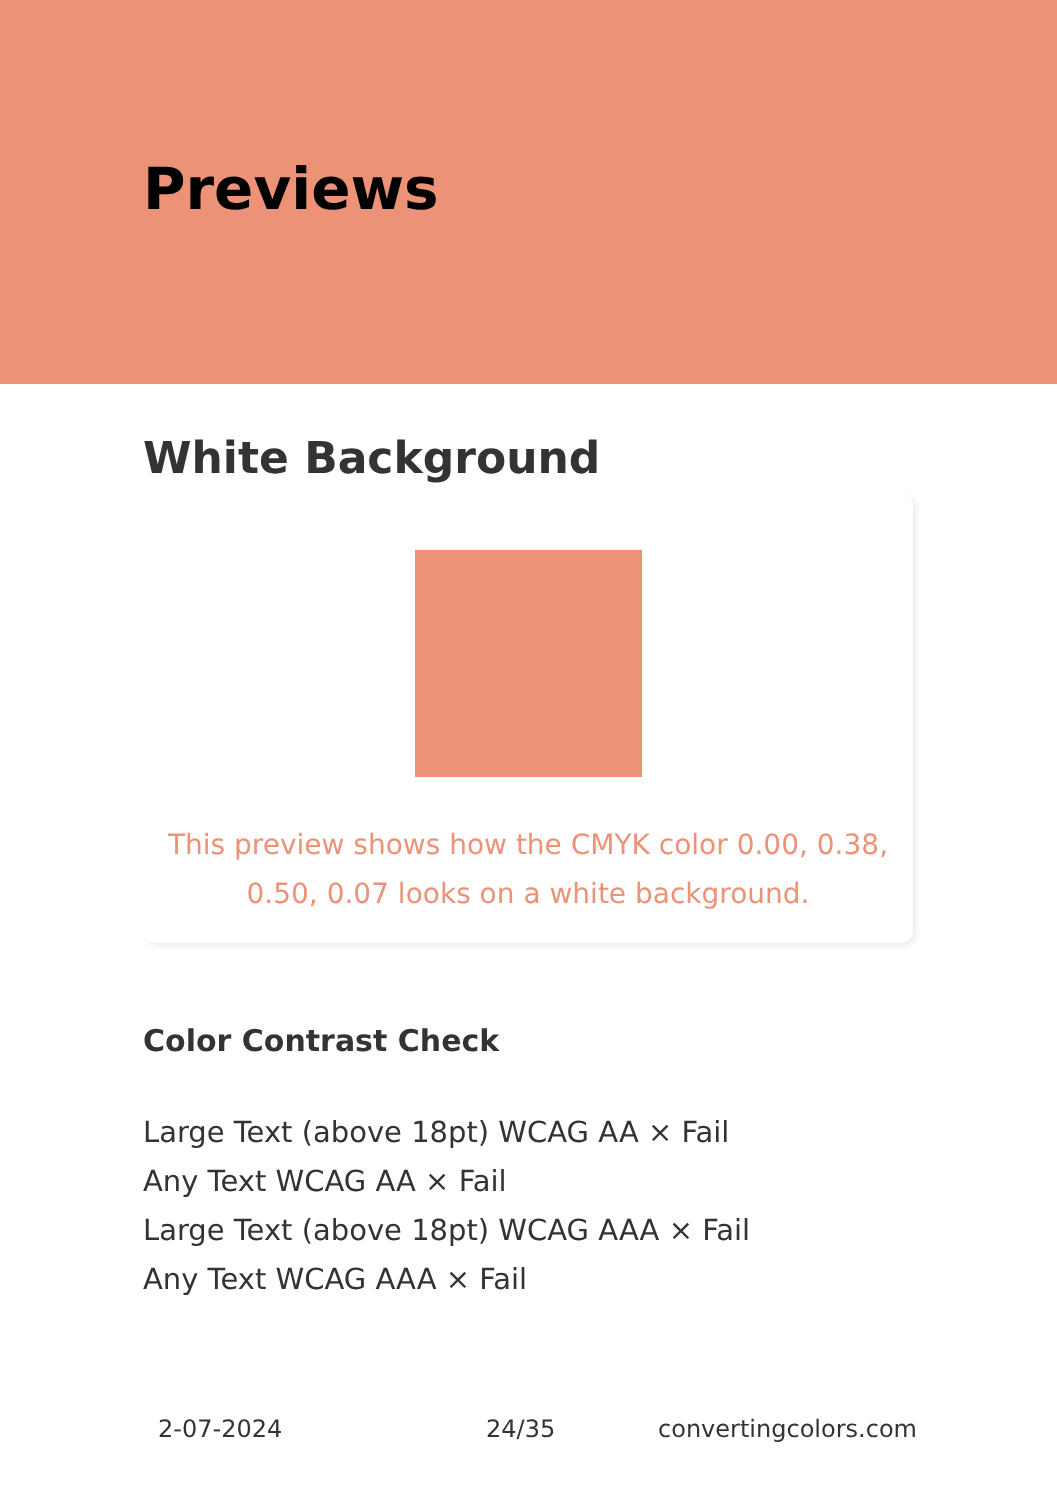Previews
White Background
This preview shows how the CMYK color 0.00, 0.38, 0.50, 0.07 looks on a white background.
Color Contrast Check
Large Text (above 18pt) WCAG AA × Fail
Any Text WCAG AA × Fail
Large Text (above 18pt) WCAG AAA × Fail
Any Text WCAG AAA × Fail
2-07-2024 24/35 convertingcolors.com